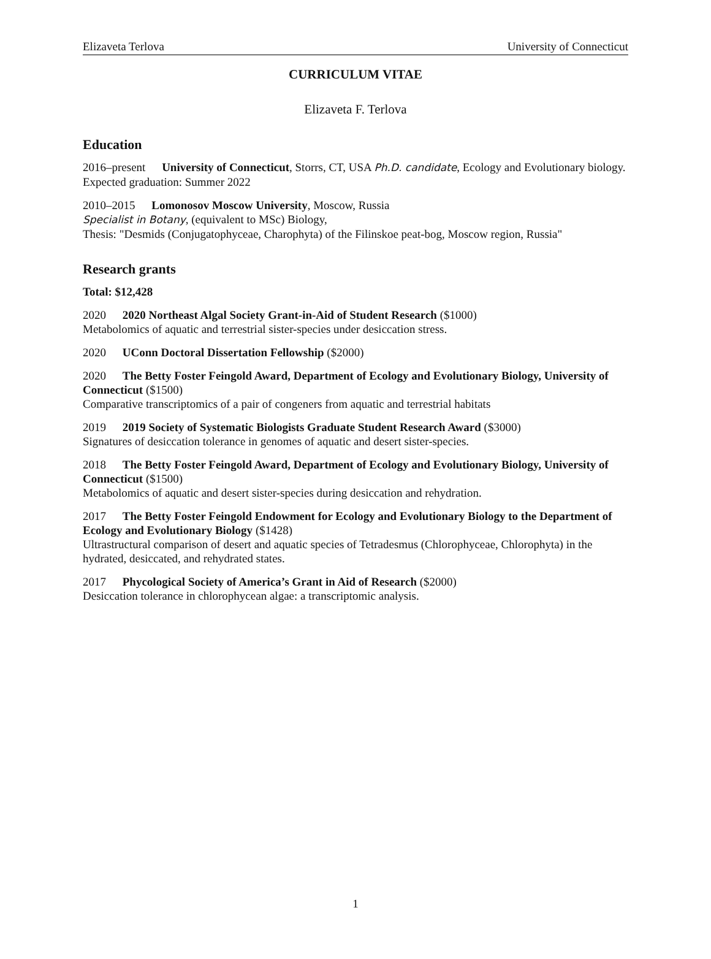Elizaveta Terlova University of Connecticut
CURRICULUM VITAE
Elizaveta F. Terlova
Education
2016–present University of Connecticut, Storrs, CT, USA Ph.D. candidate, Ecology and Evolutionary biology. Expected graduation: Summer 2022
2010–2015 Lomonosov Moscow University, Moscow, Russia
Specialist in Botany, (equivalent to MSc) Biology,
Thesis: "Desmids (Conjugatophyceae, Charophyta) of the Filinskoe peat-bog, Moscow region, Russia"
Research grants
Total: $12,428
2020 2020 Northeast Algal Society Grant-in-Aid of Student Research ($1000)
Metabolomics of aquatic and terrestrial sister-species under desiccation stress.
2020 UConn Doctoral Dissertation Fellowship ($2000)
2020 The Betty Foster Feingold Award, Department of Ecology and Evolutionary Biology, University of Connecticut ($1500)
Comparative transcriptomics of a pair of congeners from aquatic and terrestrial habitats
2019 2019 Society of Systematic Biologists Graduate Student Research Award ($3000)
Signatures of desiccation tolerance in genomes of aquatic and desert sister-species.
2018 The Betty Foster Feingold Award, Department of Ecology and Evolutionary Biology, University of Connecticut ($1500)
Metabolomics of aquatic and desert sister-species during desiccation and rehydration.
2017 The Betty Foster Feingold Endowment for Ecology and Evolutionary Biology to the Department of Ecology and Evolutionary Biology ($1428)
Ultrastructural comparison of desert and aquatic species of Tetradesmus (Chlorophyceae, Chlorophyta) in the hydrated, desiccated, and rehydrated states.
2017 Phycological Society of America’s Grant in Aid of Research ($2000)
Desiccation tolerance in chlorophycean algae: a transcriptomic analysis.
1